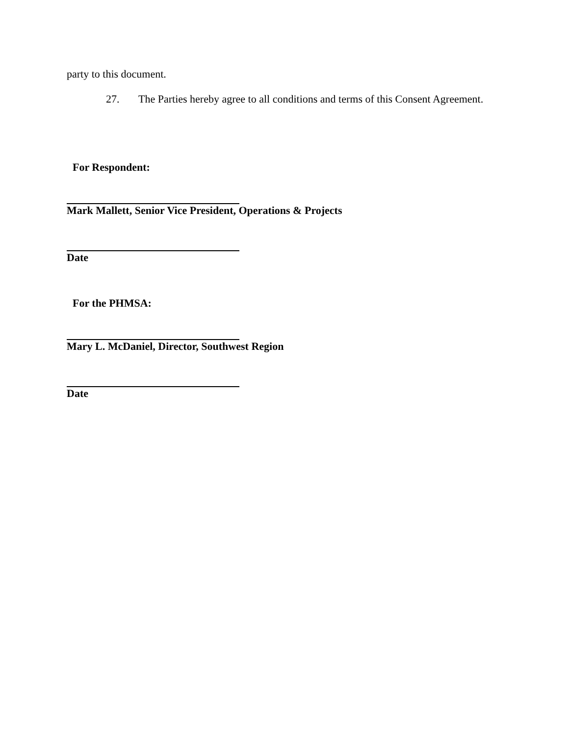party to this document.
27. The Parties hereby agree to all conditions and terms of this Consent Agreement.
For Respondent:
Mark Mallett, Senior Vice President, Operations & Projects
Date
For the PHMSA:
Mary L. McDaniel, Director, Southwest Region
Date